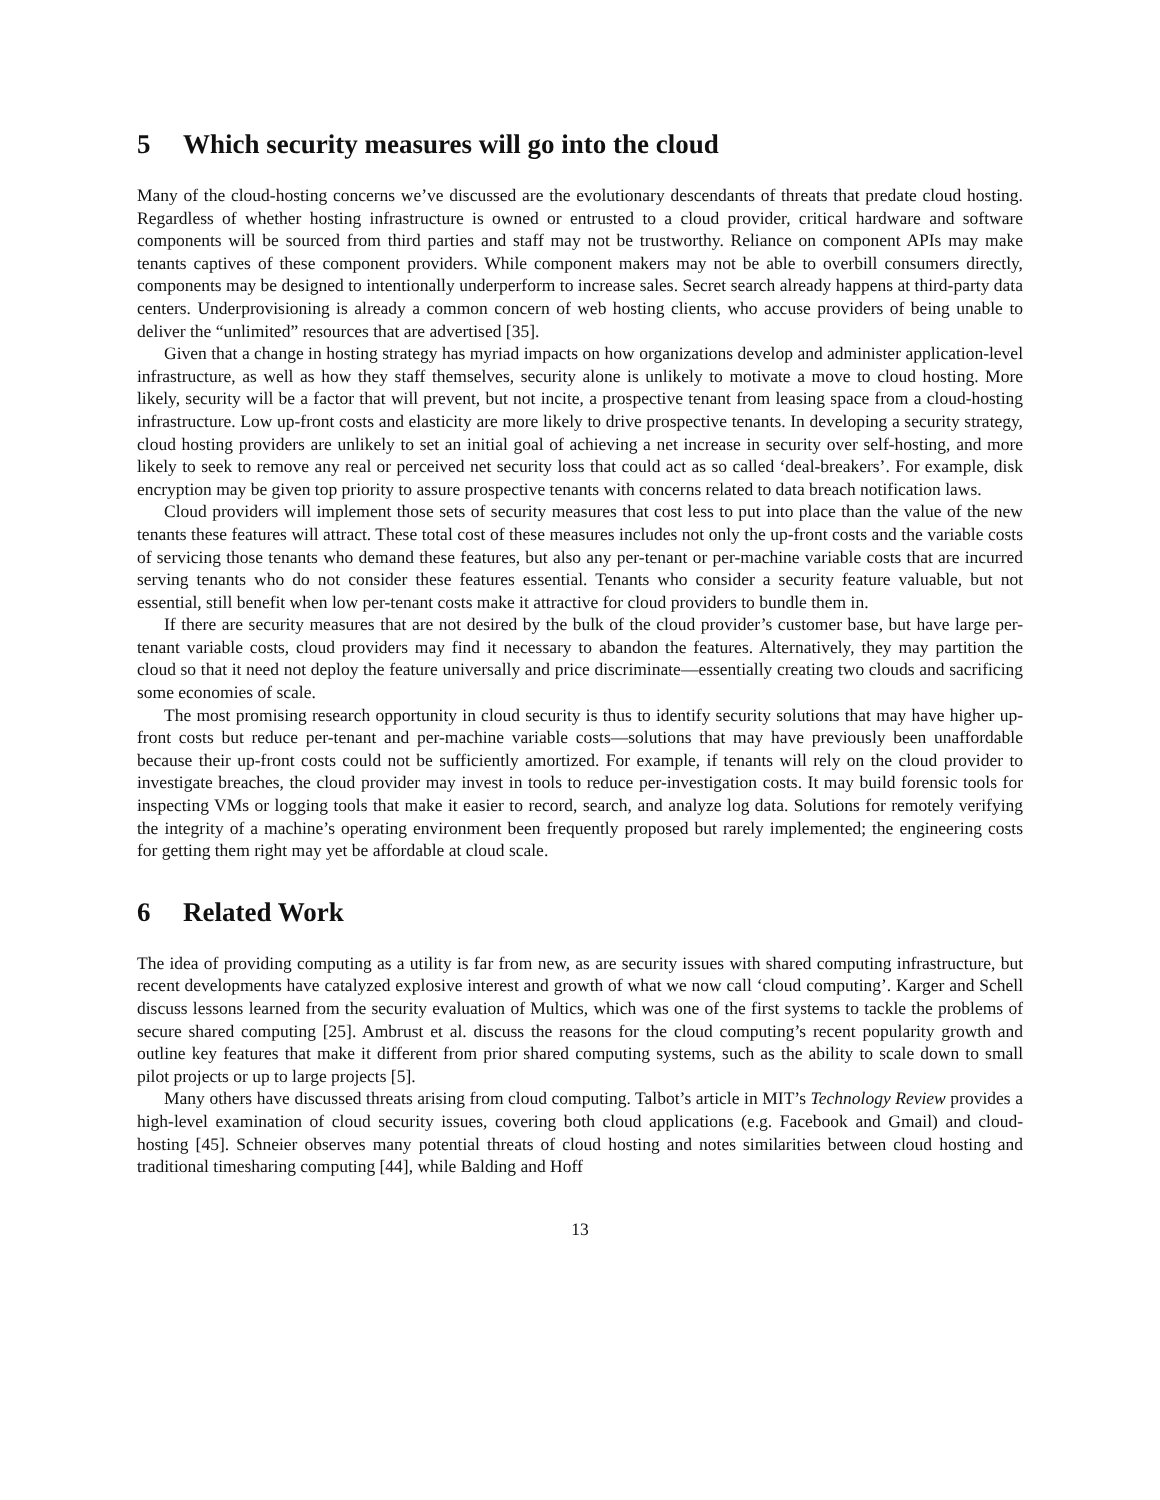5 Which security measures will go into the cloud
Many of the cloud-hosting concerns we’ve discussed are the evolutionary descendants of threats that predate cloud hosting. Regardless of whether hosting infrastructure is owned or entrusted to a cloud provider, critical hardware and software components will be sourced from third parties and staff may not be trustworthy. Reliance on component APIs may make tenants captives of these component providers. While component makers may not be able to overbill consumers directly, components may be designed to intentionally underperform to increase sales. Secret search already happens at third-party data centers. Underprovisioning is already a common concern of web hosting clients, who accuse providers of being unable to deliver the “unlimited” resources that are advertised [35].
Given that a change in hosting strategy has myriad impacts on how organizations develop and administer application-level infrastructure, as well as how they staff themselves, security alone is unlikely to motivate a move to cloud hosting. More likely, security will be a factor that will prevent, but not incite, a prospective tenant from leasing space from a cloud-hosting infrastructure. Low up-front costs and elasticity are more likely to drive prospective tenants. In developing a security strategy, cloud hosting providers are unlikely to set an initial goal of achieving a net increase in security over self-hosting, and more likely to seek to remove any real or perceived net security loss that could act as so called ‘deal-breakers’. For example, disk encryption may be given top priority to assure prospective tenants with concerns related to data breach notification laws.
Cloud providers will implement those sets of security measures that cost less to put into place than the value of the new tenants these features will attract. These total cost of these measures includes not only the up-front costs and the variable costs of servicing those tenants who demand these features, but also any per-tenant or per-machine variable costs that are incurred serving tenants who do not consider these features essential. Tenants who consider a security feature valuable, but not essential, still benefit when low per-tenant costs make it attractive for cloud providers to bundle them in.
If there are security measures that are not desired by the bulk of the cloud provider’s customer base, but have large per-tenant variable costs, cloud providers may find it necessary to abandon the features. Alternatively, they may partition the cloud so that it need not deploy the feature universally and price discriminate—essentially creating two clouds and sacrificing some economies of scale.
The most promising research opportunity in cloud security is thus to identify security solutions that may have higher up-front costs but reduce per-tenant and per-machine variable costs—solutions that may have previously been unaffordable because their up-front costs could not be sufficiently amortized. For example, if tenants will rely on the cloud provider to investigate breaches, the cloud provider may invest in tools to reduce per-investigation costs. It may build forensic tools for inspecting VMs or logging tools that make it easier to record, search, and analyze log data. Solutions for remotely verifying the integrity of a machine’s operating environment been frequently proposed but rarely implemented; the engineering costs for getting them right may yet be affordable at cloud scale.
6 Related Work
The idea of providing computing as a utility is far from new, as are security issues with shared computing infrastructure, but recent developments have catalyzed explosive interest and growth of what we now call ‘cloud computing’. Karger and Schell discuss lessons learned from the security evaluation of Multics, which was one of the first systems to tackle the problems of secure shared computing [25]. Ambrust et al. discuss the reasons for the cloud computing’s recent popularity growth and outline key features that make it different from prior shared computing systems, such as the ability to scale down to small pilot projects or up to large projects [5].
Many others have discussed threats arising from cloud computing. Talbot’s article in MIT’s Technology Review provides a high-level examination of cloud security issues, covering both cloud applications (e.g. Facebook and Gmail) and cloud-hosting [45]. Schneier observes many potential threats of cloud hosting and notes similarities between cloud hosting and traditional timesharing computing [44], while Balding and Hoff
13